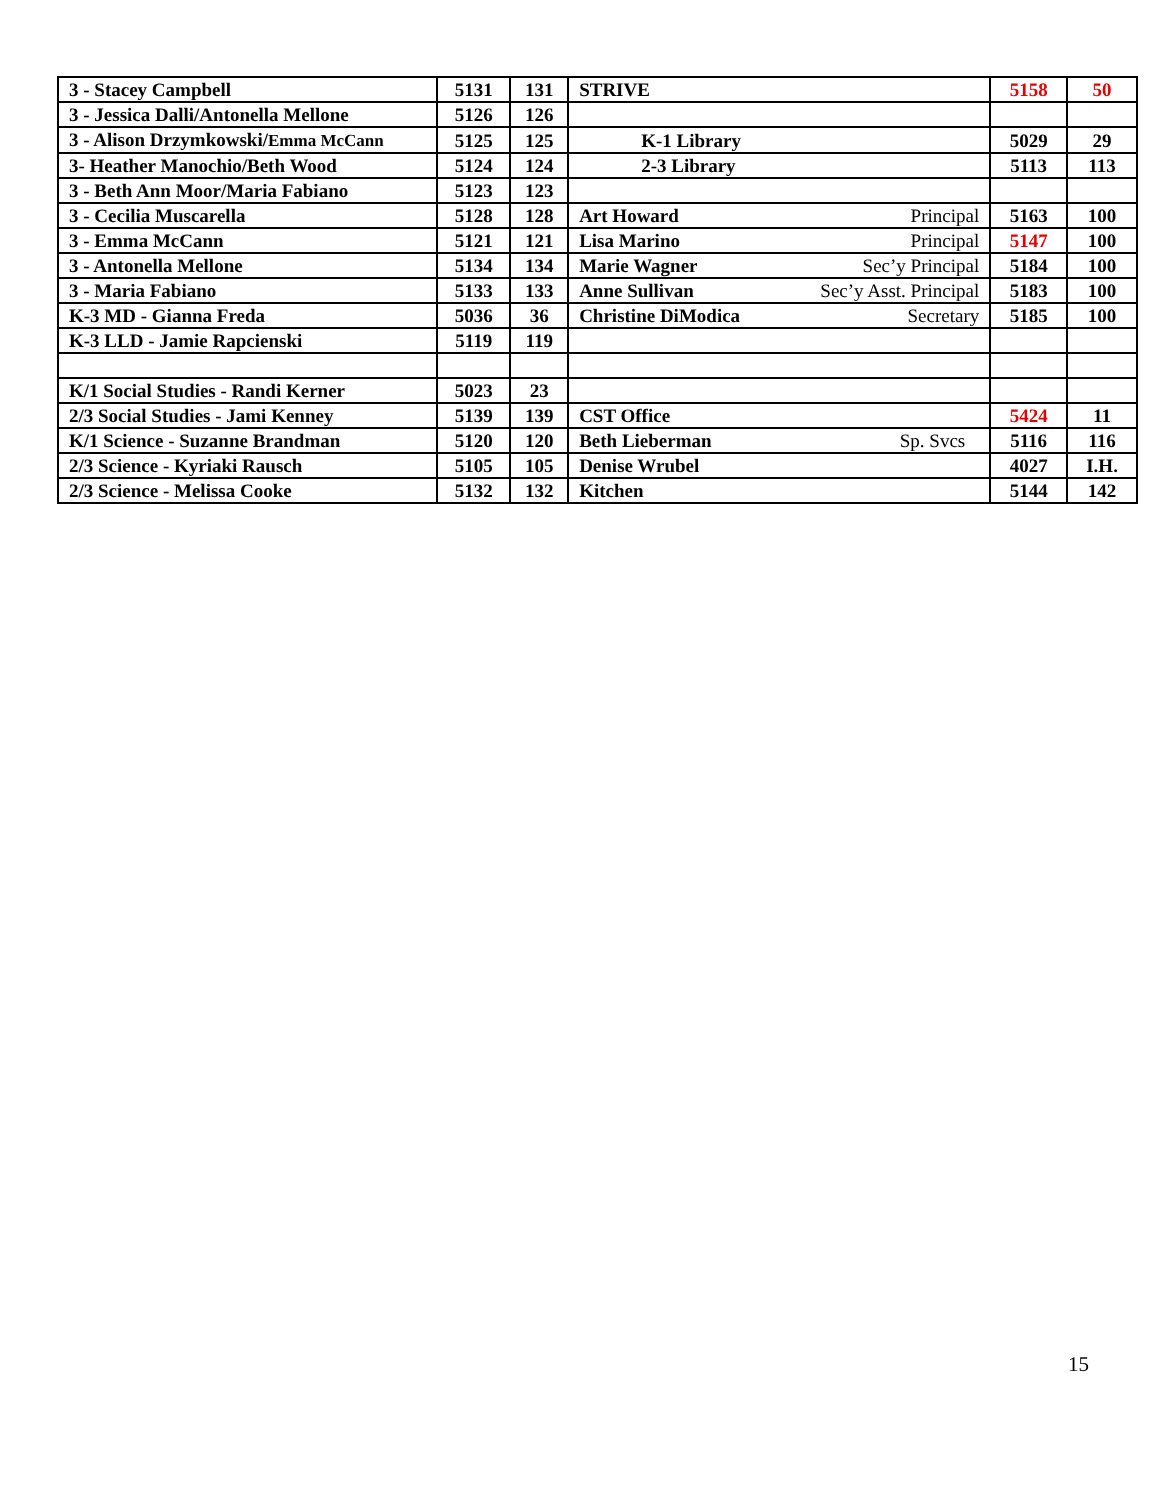| 3 - Stacey Campbell | 5131 | 131 | STRIVE | 5158 | 50 |
| 3 - Jessica Dalli/Antonella Mellone | 5126 | 126 | | | |
| 3 - Alison Drzymkowski/ Emma McCann | 5125 | 125 | K-1 Library | 5029 | 29 |
| 3- Heather Manochio/Beth Wood | 5124 | 124 | 2-3 Library | 5113 | 113 |
| 3 - Beth Ann Moor/Maria Fabiano | 5123 | 123 | | | |
| 3 - Cecilia Muscarella | 5128 | 128 | Art Howard Principal | 5163 | 100 |
| 3 - Emma McCann | 5121 | 121 | Lisa Marino Principal | 5147 | 100 |
| 3 - Antonella Mellone | 5134 | 134 | Marie Wagner Sec’y Principal | 5184 | 100 |
| 3 - Maria Fabiano | 5133 | 133 | Anne Sullivan Sec’y Asst. Principal | 5183 | 100 |
| K-3 MD - Gianna Freda | 5036 | 36 | Christine DiModica Secretary | 5185 | 100 |
| K-3 LLD - Jamie Rapcienski | 5119 | 119 | | | |
| K/1 Social Studies - Randi Kerner | 5023 | 23 | | | |
| 2/3 Social Studies - Jami Kenney | 5139 | 139 | CST Office | 5424 | 11 |
| K/1 Science - Suzanne Brandman | 5120 | 120 | Beth Lieberman Sp. Svcs | 5116 | 116 |
| 2/3 Science - Kyriaki Rausch | 5105 | 105 | Denise Wrubel | 4027 | I.H. |
| 2/3 Science - Melissa Cooke | 5132 | 132 | Kitchen | 5144 | 142 |
15